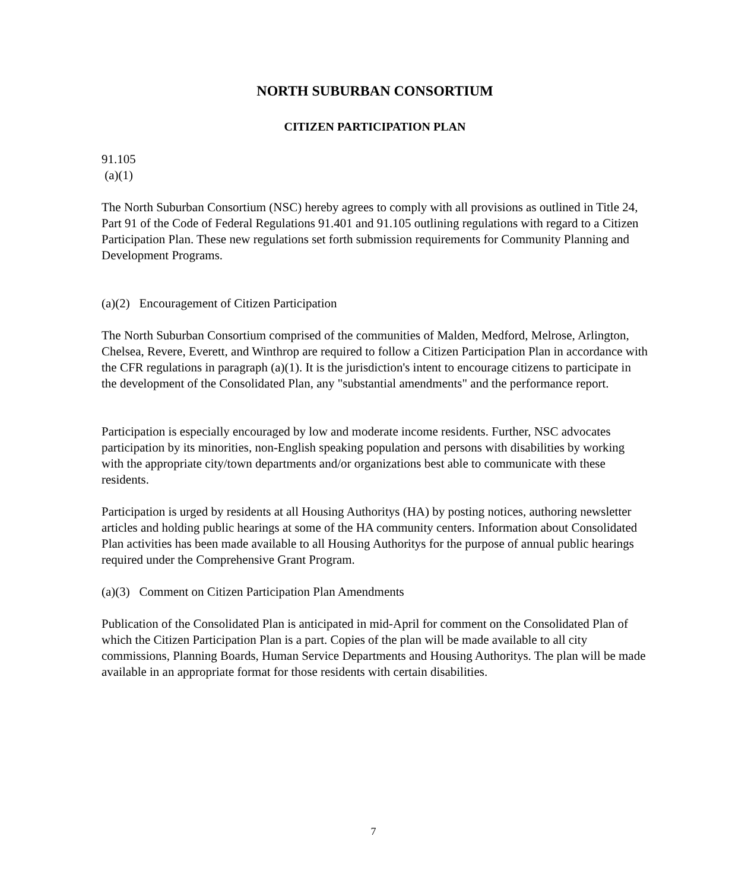NORTH SUBURBAN CONSORTIUM
CITIZEN PARTICIPATION PLAN
91.105
(a)(1)
The North Suburban Consortium (NSC) hereby agrees to comply with all provisions as outlined in Title 24, Part 91 of the Code of Federal Regulations 91.401 and 91.105 outlining regulations with regard to a Citizen Participation Plan. These new regulations set forth submission requirements for Community Planning and Development Programs.
(a)(2) Encouragement of Citizen Participation
The North Suburban Consortium comprised of the communities of Malden, Medford, Melrose, Arlington, Chelsea, Revere, Everett, and Winthrop are required to follow a Citizen Participation Plan in accordance with the CFR regulations in paragraph (a)(1). It is the jurisdiction's intent to encourage citizens to participate in the development of the Consolidated Plan, any "substantial amendments" and the performance report.
Participation is especially encouraged by low and moderate income residents. Further, NSC advocates participation by its minorities, non-English speaking population and persons with disabilities by working with the appropriate city/town departments and/or organizations best able to communicate with these residents.
Participation is urged by residents at all Housing Authoritys (HA) by posting notices, authoring newsletter articles and holding public hearings at some of the HA community centers. Information about Consolidated Plan activities has been made available to all Housing Authoritys for the purpose of annual public hearings required under the Comprehensive Grant Program.
(a)(3) Comment on Citizen Participation Plan Amendments
Publication of the Consolidated Plan is anticipated in mid-April for comment on the Consolidated Plan of which the Citizen Participation Plan is a part. Copies of the plan will be made available to all city commissions, Planning Boards, Human Service Departments and Housing Authoritys. The plan will be made available in an appropriate format for those residents with certain disabilities.
7